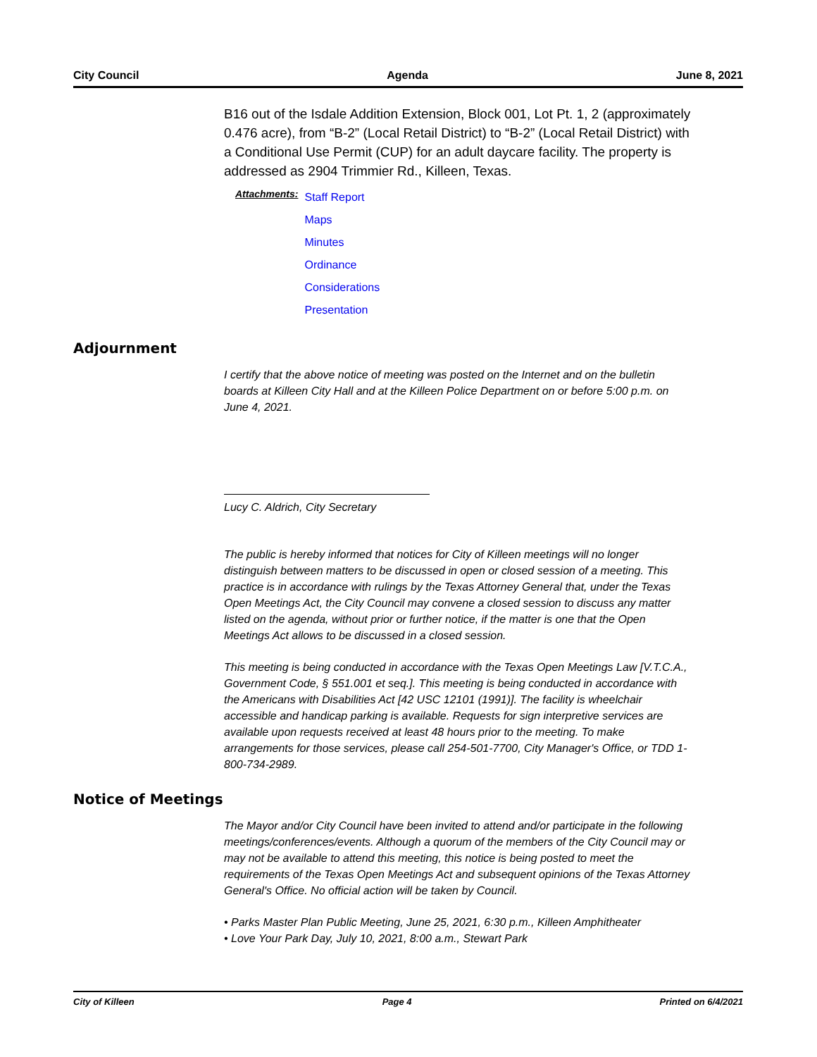City Council Agenda June 8, 2021
B16 out of the Isdale Addition Extension, Block 001, Lot Pt. 1, 2 (approximately 0.476 acre), from “B-2” (Local Retail District) to “B-2” (Local Retail District) with a Conditional Use Permit (CUP) for an adult daycare facility. The property is addressed as 2904 Trimmier Rd., Killeen, Texas.
Attachments:
Staff Report
Maps
Minutes
Ordinance
Considerations
Presentation
Adjournment
I certify that the above notice of meeting was posted on the Internet and on the bulletin boards at Killeen City Hall and at the Killeen Police Department on or before 5:00 p.m. on June 4, 2021.
Lucy C. Aldrich, City Secretary
The public is hereby informed that notices for City of Killeen meetings will no longer distinguish between matters to be discussed in open or closed session of a meeting. This practice is in accordance with rulings by the Texas Attorney General that, under the Texas Open Meetings Act, the City Council may convene a closed session to discuss any matter listed on the agenda, without prior or further notice, if the matter is one that the Open Meetings Act allows to be discussed in a closed session.
This meeting is being conducted in accordance with the Texas Open Meetings Law [V.T.C.A., Government Code, § 551.001 et seq.]. This meeting is being conducted in accordance with the Americans with Disabilities Act [42 USC 12101 (1991)]. The facility is wheelchair accessible and handicap parking is available. Requests for sign interpretive services are available upon requests received at least 48 hours prior to the meeting. To make arrangements for those services, please call 254-501-7700, City Manager's Office, or TDD 1-800-734-2989.
Notice of Meetings
The Mayor and/or City Council have been invited to attend and/or participate in the following meetings/conferences/events. Although a quorum of the members of the City Council may or may not be available to attend this meeting, this notice is being posted to meet the requirements of the Texas Open Meetings Act and subsequent opinions of the Texas Attorney General's Office. No official action will be taken by Council.
• Parks Master Plan Public Meeting, June 25, 2021, 6:30 p.m., Killeen Amphitheater
• Love Your Park Day, July 10, 2021, 8:00 a.m., Stewart Park
City of Killeen Page 4 Printed on 6/4/2021